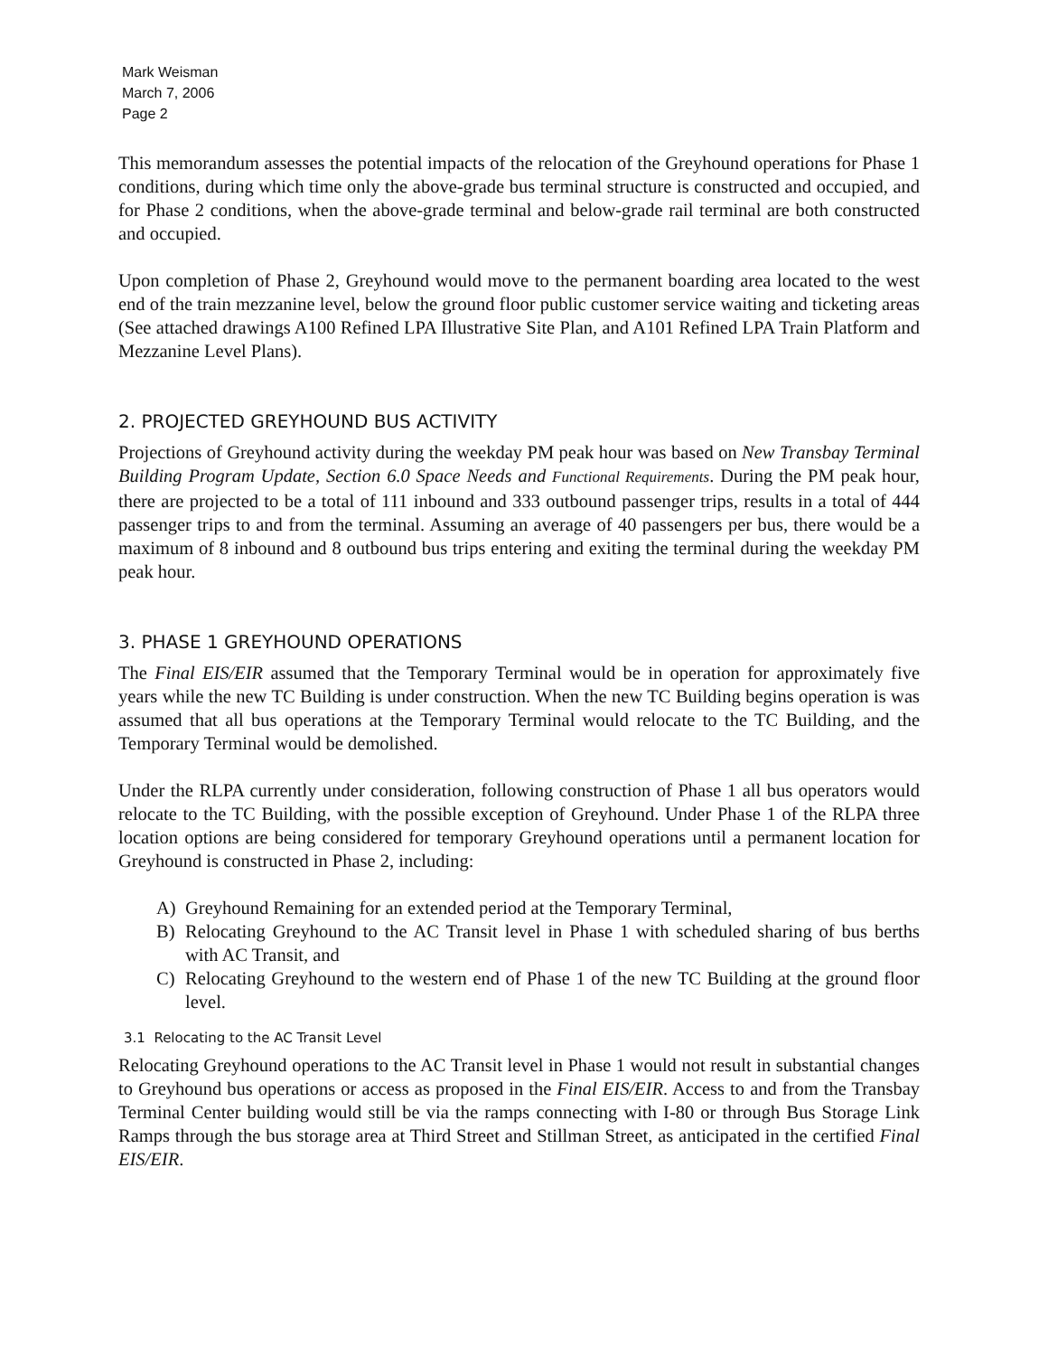Mark Weisman
March 7, 2006
Page 2
This memorandum assesses the potential impacts of the relocation of the Greyhound operations for Phase 1 conditions, during which time only the above-grade bus terminal structure is constructed and occupied, and for Phase 2 conditions, when the above-grade terminal and below-grade rail terminal are both constructed and occupied.
Upon completion of Phase 2, Greyhound would move to the permanent boarding area located to the west end of the train mezzanine level, below the ground floor public customer service waiting and ticketing areas (See attached drawings A100 Refined LPA Illustrative Site Plan, and A101 Refined LPA Train Platform and Mezzanine Level Plans).
2. PROJECTED GREYHOUND BUS ACTIVITY
Projections of Greyhound activity during the weekday PM peak hour was based on New Transbay Terminal Building Program Update, Section 6.0 Space Needs and Functional Requirements. During the PM peak hour, there are projected to be a total of 111 inbound and 333 outbound passenger trips, results in a total of 444 passenger trips to and from the terminal. Assuming an average of 40 passengers per bus, there would be a maximum of 8 inbound and 8 outbound bus trips entering and exiting the terminal during the weekday PM peak hour.
3. PHASE 1 GREYHOUND OPERATIONS
The Final EIS/EIR assumed that the Temporary Terminal would be in operation for approximately five years while the new TC Building is under construction. When the new TC Building begins operation is was assumed that all bus operations at the Temporary Terminal would relocate to the TC Building, and the Temporary Terminal would be demolished.
Under the RLPA currently under consideration, following construction of Phase 1 all bus operators would relocate to the TC Building, with the possible exception of Greyhound. Under Phase 1 of the RLPA three location options are being considered for temporary Greyhound operations until a permanent location for Greyhound is constructed in Phase 2, including:
A) Greyhound Remaining for an extended period at the Temporary Terminal,
B) Relocating Greyhound to the AC Transit level in Phase 1 with scheduled sharing of bus berths with AC Transit, and
C) Relocating Greyhound to the western end of Phase 1 of the new TC Building at the ground floor level.
3.1 Relocating to the AC Transit Level
Relocating Greyhound operations to the AC Transit level in Phase 1 would not result in substantial changes to Greyhound bus operations or access as proposed in the Final EIS/EIR. Access to and from the Transbay Terminal Center building would still be via the ramps connecting with I-80 or through Bus Storage Link Ramps through the bus storage area at Third Street and Stillman Street, as anticipated in the certified Final EIS/EIR.